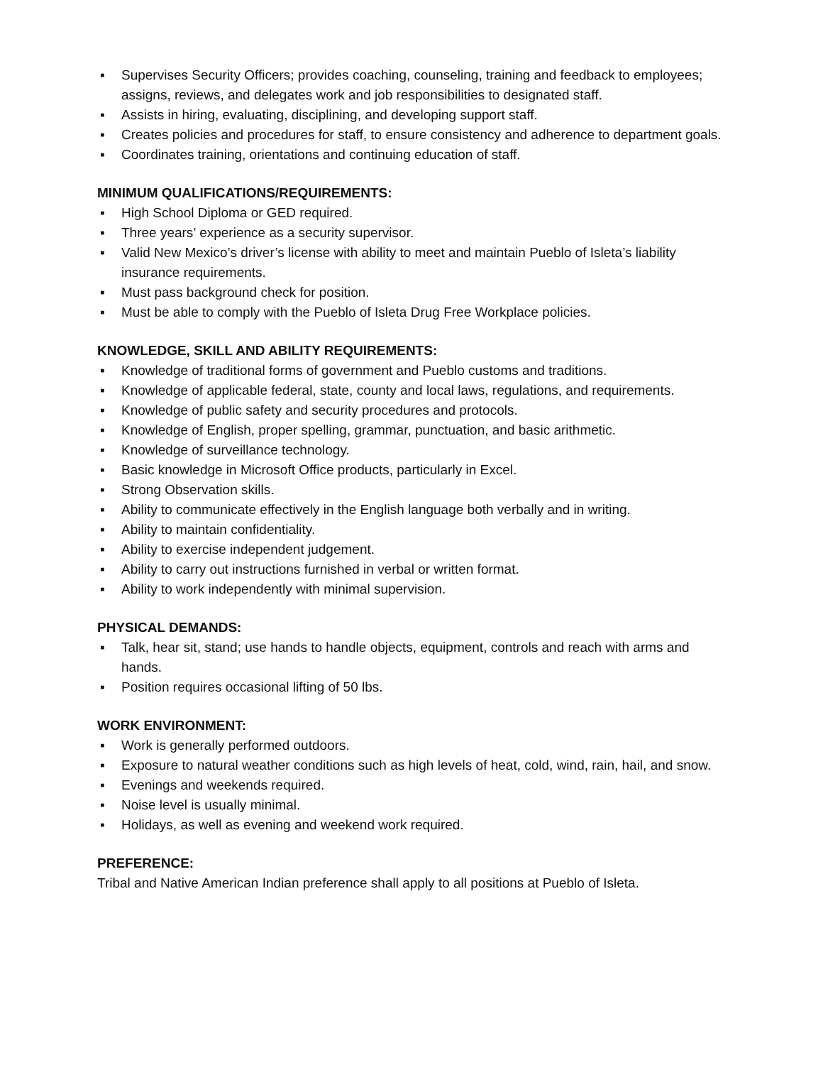▪ Supervises Security Officers; provides coaching, counseling, training and feedback to employees; assigns, reviews, and delegates work and job responsibilities to designated staff.
▪ Assists in hiring, evaluating, disciplining, and developing support staff.
▪ Creates policies and procedures for staff, to ensure consistency and adherence to department goals.
▪ Coordinates training, orientations and continuing education of staff.
MINIMUM QUALIFICATIONS/REQUIREMENTS:
▪ High School Diploma or GED required.
▪ Three years’ experience as a security supervisor.
▪ Valid New Mexico’s driver’s license with ability to meet and maintain Pueblo of Isleta’s liability insurance requirements.
▪ Must pass background check for position.
▪ Must be able to comply with the Pueblo of Isleta Drug Free Workplace policies.
KNOWLEDGE, SKILL AND ABILITY REQUIREMENTS:
▪ Knowledge of traditional forms of government and Pueblo customs and traditions.
▪ Knowledge of applicable federal, state, county and local laws, regulations, and requirements.
▪ Knowledge of public safety and security procedures and protocols.
▪ Knowledge of English, proper spelling, grammar, punctuation, and basic arithmetic.
▪ Knowledge of surveillance technology.
▪ Basic knowledge in Microsoft Office products, particularly in Excel.
▪ Strong Observation skills.
▪ Ability to communicate effectively in the English language both verbally and in writing.
▪ Ability to maintain confidentiality.
▪ Ability to exercise independent judgement.
▪ Ability to carry out instructions furnished in verbal or written format.
▪ Ability to work independently with minimal supervision.
PHYSICAL DEMANDS:
▪ Talk, hear sit, stand; use hands to handle objects, equipment, controls and reach with arms and hands.
▪ Position requires occasional lifting of 50 lbs.
WORK ENVIRONMENT:
▪ Work is generally performed outdoors.
▪ Exposure to natural weather conditions such as high levels of heat, cold, wind, rain, hail, and snow.
▪ Evenings and weekends required.
▪ Noise level is usually minimal.
▪ Holidays, as well as evening and weekend work required.
PREFERENCE:
Tribal and Native American Indian preference shall apply to all positions at Pueblo of Isleta.